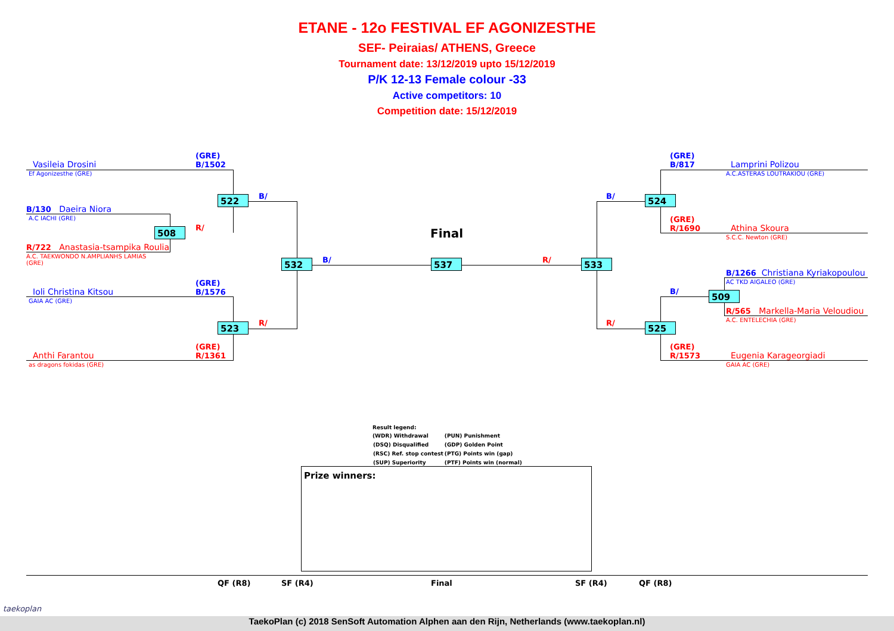ETANE - 12o FESTIVAL EF AGONIZESTHE
SEF- Peiraias/ ATHENS, Greece
Tournament date: 13/12/2019 upto 15/12/2019
P/K 12-13 Female colour -33
Active competitors: 10
Competition date: 15/12/2019
(GRE)
B/1502
Vasileia Drosini
Ef Agonizesthe (GRE)
B/130 Daeira Niora
A.C IACHI (GRE)
R/722 Anastasia-tsampika Roulia
A.C. TAEKWONDO N.AMPLIANHS LAMIAS
(GRE)
(GRE)
B/1576
Ioli Christina Kitsou
GAIA AC (GRE)
(GRE)
R/1361
Anthi Farantou
as dragons fokidas (GRE)
522 B/
508 R/
532 B/
523 R/
Final
537 R/ 533
B/ 524
(GRE)
B/817
Lamprini Polizou
A.C.ASTERAS LOUTRAKIOU (GRE)
(GRE)
R/1690
Athina Skoura
S.C.C. Newton (GRE)
B/1266 Christiana Kyriakopoulou
AC TKD AIGALEO (GRE)
B/ 509
R/565 Markella-Maria Veloudiou
A.C. ENTELECHIA (GRE)
R/ 525
(GRE)
R/1573
Eugenia Karageorgiadi
GAIA AC (GRE)
Result legend:
| (WDR) Withdrawal | (PUN) Punishment |
| (DSQ) Disqualified | (GDP) Golden Point |
| (RSC) Ref. stop contest | (PTG) Points win (gap) |
| (SUP) Superiority | (PTF) Points win (normal) |
Prize winners:
QF (R8) SF (R4) Final SF (R4) QF (R8)
taekoplan
TaekoPlan (c) 2018 SenSoft Automation Alphen aan den Rijn, Netherlands (www.taekoplan.nl)